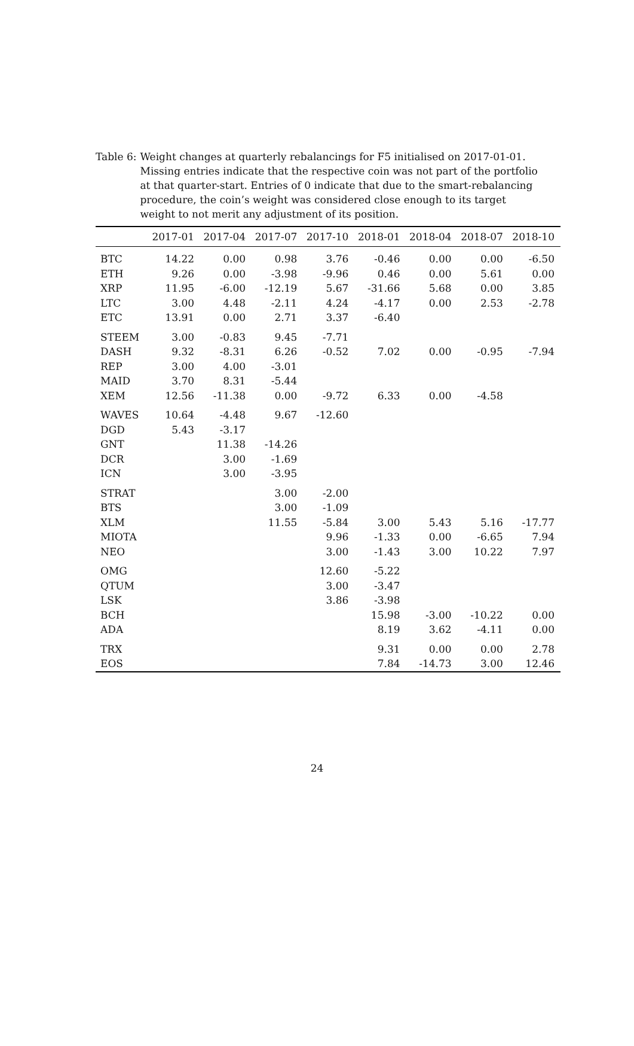Table 6: Weight changes at quarterly rebalancings for F5 initialised on 2017-01-01. Missing entries indicate that the respective coin was not part of the portfolio at that quarter-start. Entries of 0 indicate that due to the smart-rebalancing procedure, the coin’s weight was considered close enough to its target weight to not merit any adjustment of its position.
| | 2017-01 | 2017-04 | 2017-07 | 2017-10 | 2018-01 | 2018-04 | 2018-07 | 2018-10 |
| --- | --- | --- | --- | --- | --- | --- | --- | --- |
| BTC | 14.22 | 0.00 | 0.98 | 3.76 | -0.46 | 0.00 | 0.00 | -6.50 |
| ETH | 9.26 | 0.00 | -3.98 | -9.96 | 0.46 | 0.00 | 5.61 | 0.00 |
| XRP | 11.95 | -6.00 | -12.19 | 5.67 | -31.66 | 5.68 | 0.00 | 3.85 |
| LTC | 3.00 | 4.48 | -2.11 | 4.24 | -4.17 | 0.00 | 2.53 | -2.78 |
| ETC | 13.91 | 0.00 | 2.71 | 3.37 | -6.40 | | | |
| STEEM | 3.00 | -0.83 | 9.45 | -7.71 | | | | |
| DASH | 9.32 | -8.31 | 6.26 | -0.52 | 7.02 | 0.00 | -0.95 | -7.94 |
| REP | 3.00 | 4.00 | -3.01 | | | | | |
| MAID | 3.70 | 8.31 | -5.44 | | | | | |
| XEM | 12.56 | -11.38 | 0.00 | -9.72 | 6.33 | 0.00 | -4.58 | |
| WAVES | 10.64 | -4.48 | 9.67 | -12.60 | | | | |
| DGD | 5.43 | -3.17 | | | | | | |
| GNT | | 11.38 | -14.26 | | | | | |
| DCR | | 3.00 | -1.69 | | | | | |
| ICN | | 3.00 | -3.95 | | | | | |
| STRAT | | | 3.00 | -2.00 | | | | |
| BTS | | | 3.00 | -1.09 | | | | |
| XLM | | | 11.55 | -5.84 | 3.00 | 5.43 | 5.16 | -17.77 |
| MIOTA | | | | 9.96 | -1.33 | 0.00 | -6.65 | 7.94 |
| NEO | | | | 3.00 | -1.43 | 3.00 | 10.22 | 7.97 |
| OMG | | | | 12.60 | -5.22 | | | |
| QTUM | | | | 3.00 | -3.47 | | | |
| LSK | | | | 3.86 | -3.98 | | | |
| BCH | | | | | 15.98 | -3.00 | -10.22 | 0.00 |
| ADA | | | | | 8.19 | 3.62 | -4.11 | 0.00 |
| TRX | | | | | 9.31 | 0.00 | 0.00 | 2.78 |
| EOS | | | | | 7.84 | -14.73 | 3.00 | 12.46 |
24